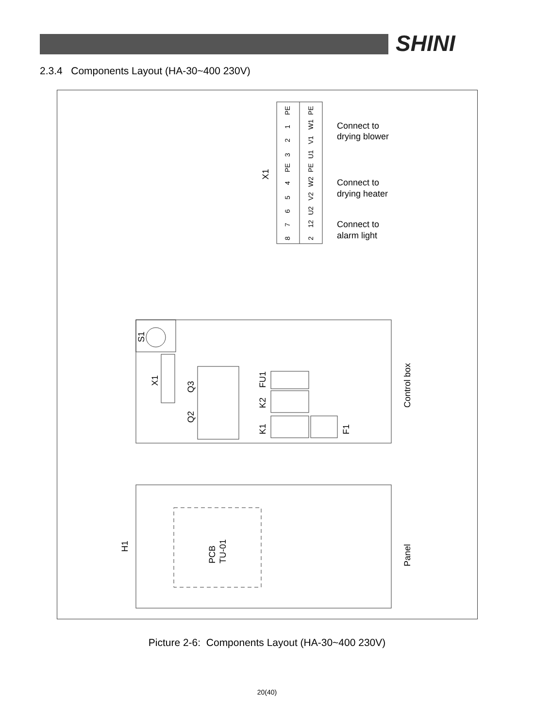SHINI
2.3.4 Components Layout (HA-30~400 230V)
PE
PE
1
W1
2
V1
3
U1
PE
PE
4
W2
5
V2
6
U2
7
12
8
2
X1
Connect to
drying blower
Connect to
drying heater
Connect to
alarm light
S1
X1
Q3
Q2
FU1
K2
K1
F1
Control box
H1
PCB
TU-01
Panel
Picture 2-6: Components Layout (HA-30~400 230V)
20(40)